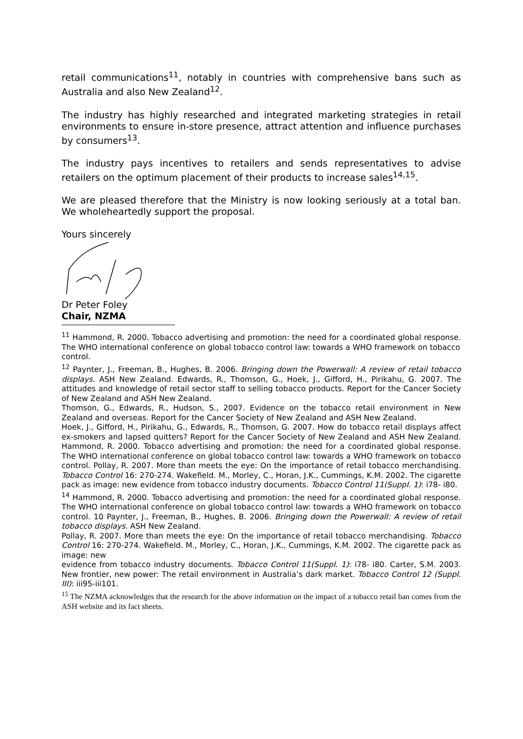retail communications<sup>11</sup>, notably in countries with comprehensive bans such as Australia and also New Zealand<sup>12</sup>.
The industry has highly researched and integrated marketing strategies in retail environments to ensure in-store presence, attract attention and influence purchases by consumers<sup>13</sup>.
The industry pays incentives to retailers and sends representatives to advise retailers on the optimum placement of their products to increase sales<sup>14,15</sup>.
We are pleased therefore that the Ministry is now looking seriously at a total ban. We wholeheartedly support the proposal.
Yours sincerely
Dr Peter Foley
Chair, NZMA
<sup>11</sup> Hammond, R. 2000. Tobacco advertising and promotion: the need for a coordinated global response. The WHO international conference on global tobacco control law: towards a WHO framework on tobacco
control.
<sup>12</sup> Paynter, J., Freeman, B., Hughes, B. 2006. Bringing down the Powerwall: A review of retail tobacco displays. ASH New Zealand. Edwards, R., Thomson, G., Hoek, J., Gifford, H., Pirikahu, G. 2007. The attitudes and knowledge of retail sector staff to selling tobacco products. Report for the Cancer Society of New Zealand and ASH New Zealand.
Thomson, G., Edwards, R., Hudson, S., 2007. Evidence on the tobacco retail environment in New Zealand and overseas. Report for the Cancer Society of New Zealand and ASH New Zealand.
Hoek, J., Gifford, H., Pirikahu, G., Edwards, R., Thomson, G. 2007. How do tobacco retail displays affect ex-smokers and lapsed quitters? Report for the Cancer Society of New Zealand and ASH New Zealand. Hammond, R. 2000. Tobacco advertising and promotion: the need for a coordinated global response. The WHO international conference on global tobacco control law: towards a WHO framework on tobacco control. Pollay, R. 2007. More than meets the eye: On the importance of retail tobacco merchandising. Tobacco Control 16: 270-274. Wakefield. M., Morley, C., Horan, J.K., Cummings, K.M. 2002. The cigarette pack as image: new evidence from tobacco industry documents. Tobacco Control 11(Suppl. 1): i78- i80.
<sup>14</sup> Hammond, R. 2000. Tobacco advertising and promotion: the need for a coordinated global response. The WHO international conference on global tobacco control law: towards a WHO framework on tobacco control. 10 Paynter, J., Freeman, B., Hughes, B. 2006. Bringing down the Powerwall: A review of retail tobacco displays. ASH New Zealand.
Pollay, R. 2007. More than meets the eye: On the importance of retail tobacco merchandising. Tobacco Control 16: 270-274. Wakefield. M., Morley, C., Horan, J.K., Cummings, K.M. 2002. The cigarette pack as image: new
evidence from tobacco industry documents. Tobacco Control 11(Suppl. 1): i78- i80. Carter, S.M. 2003. New frontier, new power: The retail environment in Australia’s dark market. Tobacco Control 12 (Suppl. III): iii95-iii101.
<sup>15</sup> The NZMA acknowledges that the research for the above information on the impact of a tobacco retail ban comes from the ASH website and its fact sheets.